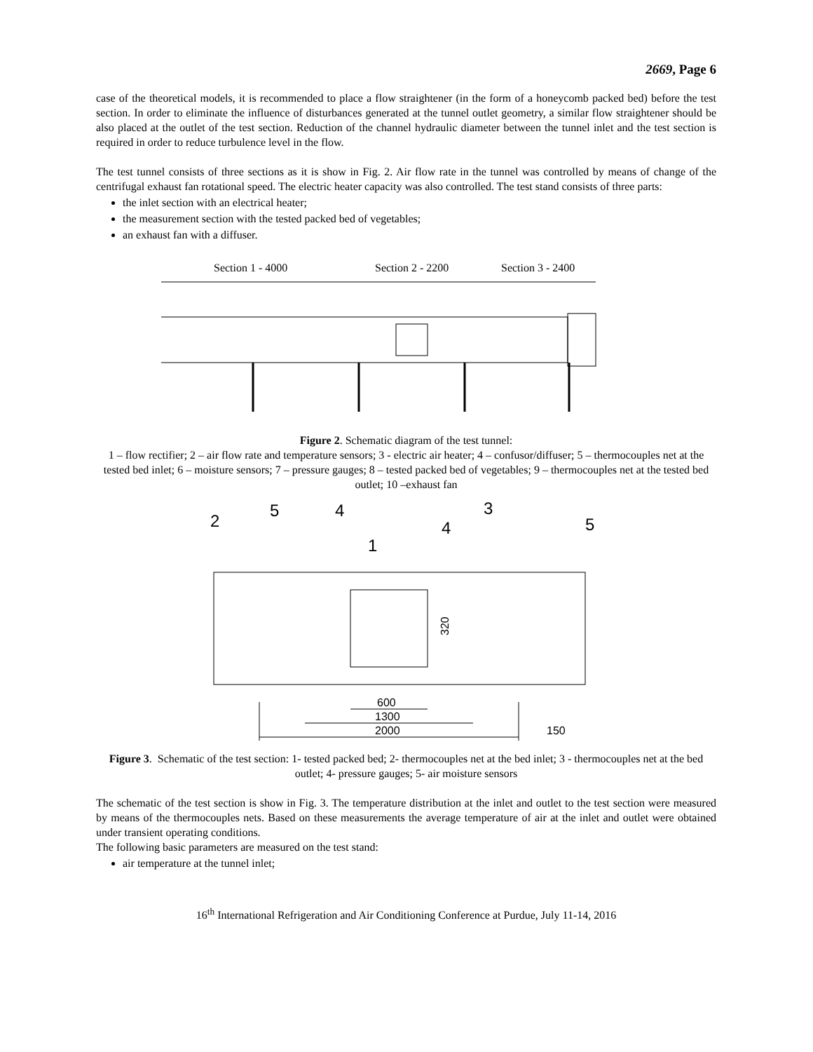2669, Page 6
case of the theoretical models, it is recommended to place a flow straightener (in the form of a honeycomb packed bed) before the test section. In order to eliminate the influence of disturbances generated at the tunnel outlet geometry, a similar flow straightener should be also placed at the outlet of the test section. Reduction of the channel hydraulic diameter between the tunnel inlet and the test section is required in order to reduce turbulence level in the flow.
The test tunnel consists of three sections as it is show in Fig. 2. Air flow rate in the tunnel was controlled by means of change of the centrifugal exhaust fan rotational speed. The electric heater capacity was also controlled. The test stand consists of three parts:
the inlet section with an electrical heater;
the measurement section with the tested packed bed of vegetables;
an exhaust fan with a diffuser.
Section 1 - 4000
Section 2 - 2200
Section 3 - 2400
Figure 2. Schematic diagram of the test tunnel:
1 – flow rectifier; 2 – air flow rate and temperature sensors; 3 - electric air heater; 4 – confusor/diffuser; 5 – thermocouples net at the tested bed inlet; 6 – moisture sensors; 7 – pressure gauges; 8 – tested packed bed of vegetables; 9 – thermocouples net at the tested bed outlet; 10 –exhaust fan
2
5
4
1
4
3
5
600
1300
2000
150
320
Figure 3. Schematic of the test section: 1- tested packed bed; 2- thermocouples net at the bed inlet; 3 - thermocouples net at the bed outlet; 4- pressure gauges; 5- air moisture sensors
The schematic of the test section is show in Fig. 3. The temperature distribution at the inlet and outlet to the test section were measured by means of the thermocouples nets. Based on these measurements the average temperature of air at the inlet and outlet were obtained under transient operating conditions.
The following basic parameters are measured on the test stand:
air temperature at the tunnel inlet;
16<sup>th</sup> International Refrigeration and Air Conditioning Conference at Purdue, July 11-14, 2016